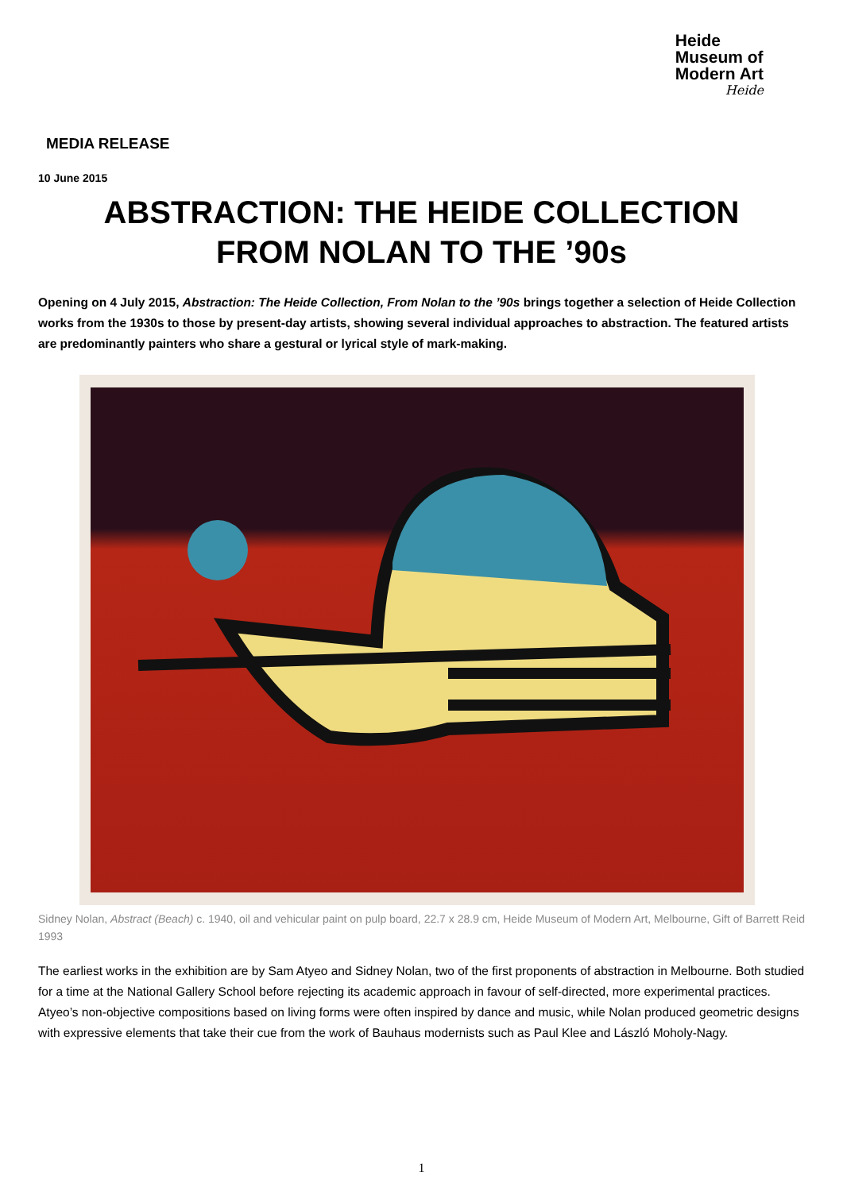Heide
Museum of
Modern Art
Heide
MEDIA RELEASE
10 June 2015
ABSTRACTION: THE HEIDE COLLECTION
FROM NOLAN TO THE ’90s
Opening on 4 July 2015, Abstraction: The Heide Collection, From Nolan to the ’90s brings together a selection of Heide Collection works from the 1930s to those by present-day artists, showing several individual approaches to abstraction. The featured artists are predominantly painters who share a gestural or lyrical style of mark-making.
Sidney Nolan, Abstract (Beach) c. 1940, oil and vehicular paint on pulp board, 22.7 x 28.9 cm, Heide Museum of Modern Art, Melbourne, Gift of Barrett Reid 1993
The earliest works in the exhibition are by Sam Atyeo and Sidney Nolan, two of the first proponents of abstraction in Melbourne. Both studied for a time at the National Gallery School before rejecting its academic approach in favour of self-directed, more experimental practices. Atyeo’s non-objective compositions based on living forms were often inspired by dance and music, while Nolan produced geometric designs with expressive elements that take their cue from the work of Bauhaus modernists such as Paul Klee and László Moholy-Nagy.
1